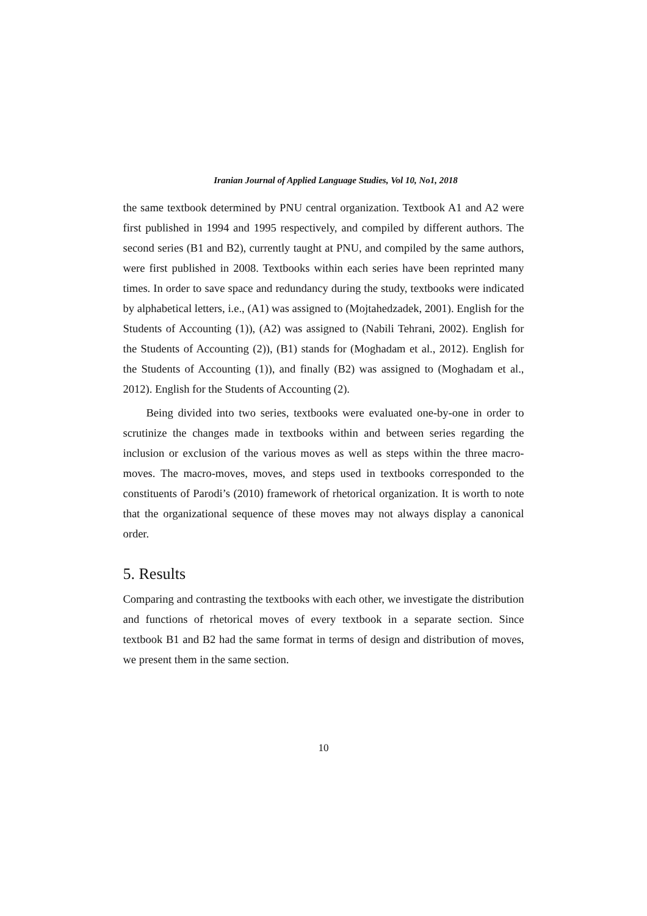Iranian Journal of Applied Language Studies, Vol 10, No1, 2018
the same textbook determined by PNU central organization. Textbook A1 and A2 were first published in 1994 and 1995 respectively, and compiled by different authors. The second series (B1 and B2), currently taught at PNU, and compiled by the same authors, were first published in 2008. Textbooks within each series have been reprinted many times. In order to save space and redundancy during the study, textbooks were indicated by alphabetical letters, i.e., (A1) was assigned to (Mojtahedzadek, 2001). English for the Students of Accounting (1)), (A2) was assigned to (Nabili Tehrani, 2002). English for the Students of Accounting (2)), (B1) stands for (Moghadam et al., 2012). English for the Students of Accounting (1)), and finally (B2) was assigned to (Moghadam et al., 2012). English for the Students of Accounting (2).
Being divided into two series, textbooks were evaluated one-by-one in order to scrutinize the changes made in textbooks within and between series regarding the inclusion or exclusion of the various moves as well as steps within the three macro-moves. The macro-moves, moves, and steps used in textbooks corresponded to the constituents of Parodi’s (2010) framework of rhetorical organization. It is worth to note that the organizational sequence of these moves may not always display a canonical order.
5. Results
Comparing and contrasting the textbooks with each other, we investigate the distribution and functions of rhetorical moves of every textbook in a separate section. Since textbook B1 and B2 had the same format in terms of design and distribution of moves, we present them in the same section.
10